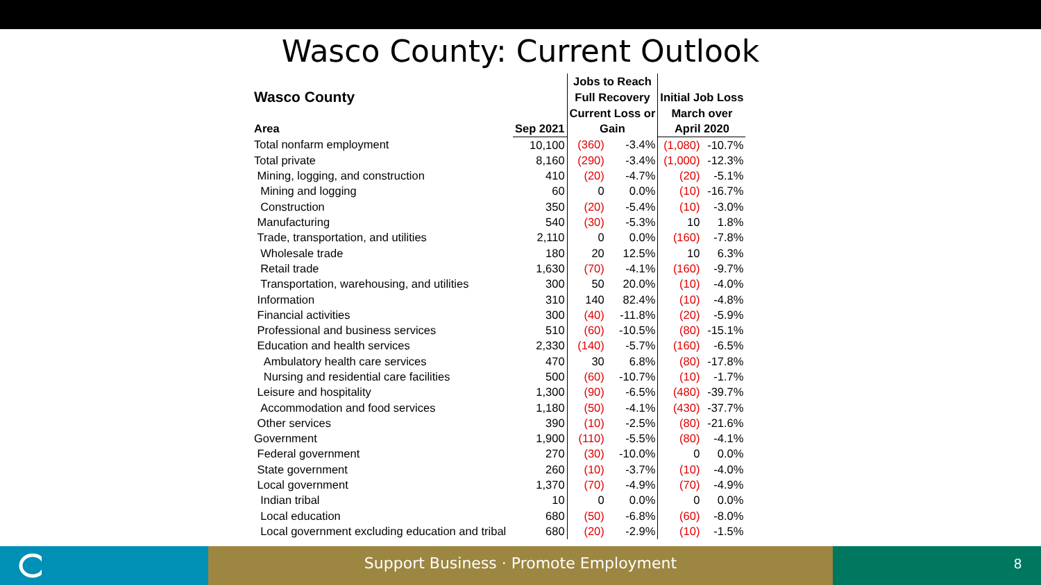Wasco County: Current Outlook
| | | Jobs to Reach | | | |
| Wasco County | | Full Recovery | | Initial Job Loss | |
| | | Current Loss or | | March over | |
| Area | Sep 2021 | Gain | | April 2020 | |
| Total nonfarm employment | 10,100 | (360) | -3.4% | (1,080) | -10.7% |
| Total private | 8,160 | (290) | -3.4% | (1,000) | -12.3% |
| Mining, logging, and construction | 410 | (20) | -4.7% | (20) | -5.1% |
| Mining and logging | 60 | 0 | 0.0% | (10) | -16.7% |
| Construction | 350 | (20) | -5.4% | (10) | -3.0% |
| Manufacturing | 540 | (30) | -5.3% | 10 | 1.8% |
| Trade, transportation, and utilities | 2,110 | 0 | 0.0% | (160) | -7.8% |
| Wholesale trade | 180 | 20 | 12.5% | 10 | 6.3% |
| Retail trade | 1,630 | (70) | -4.1% | (160) | -9.7% |
| Transportation, warehousing, and utilities | 300 | 50 | 20.0% | (10) | -4.0% |
| Information | 310 | 140 | 82.4% | (10) | -4.8% |
| Financial activities | 300 | (40) | -11.8% | (20) | -5.9% |
| Professional and business services | 510 | (60) | -10.5% | (80) | -15.1% |
| Education and health services | 2,330 | (140) | -5.7% | (160) | -6.5% |
| Ambulatory health care services | 470 | 30 | 6.8% | (80) | -17.8% |
| Nursing and residential care facilities | 500 | (60) | -10.7% | (10) | -1.7% |
| Leisure and hospitality | 1,300 | (90) | -6.5% | (480) | -39.7% |
| Accommodation and food services | 1,180 | (50) | -4.1% | (430) | -37.7% |
| Other services | 390 | (10) | -2.5% | (80) | -21.6% |
| Government | 1,900 | (110) | -5.5% | (80) | -4.1% |
| Federal government | 270 | (30) | -10.0% | 0 | 0.0% |
| State government | 260 | (10) | -3.7% | (10) | -4.0% |
| Local government | 1,370 | (70) | -4.9% | (70) | -4.9% |
| Indian tribal | 10 | 0 | 0.0% | 0 | 0.0% |
| Local education | 680 | (50) | -6.8% | (60) | -8.0% |
| Local government excluding education and tribal | 680 | (20) | -2.9% | (10) | -1.5% |
Support Business · Promote Employment 8